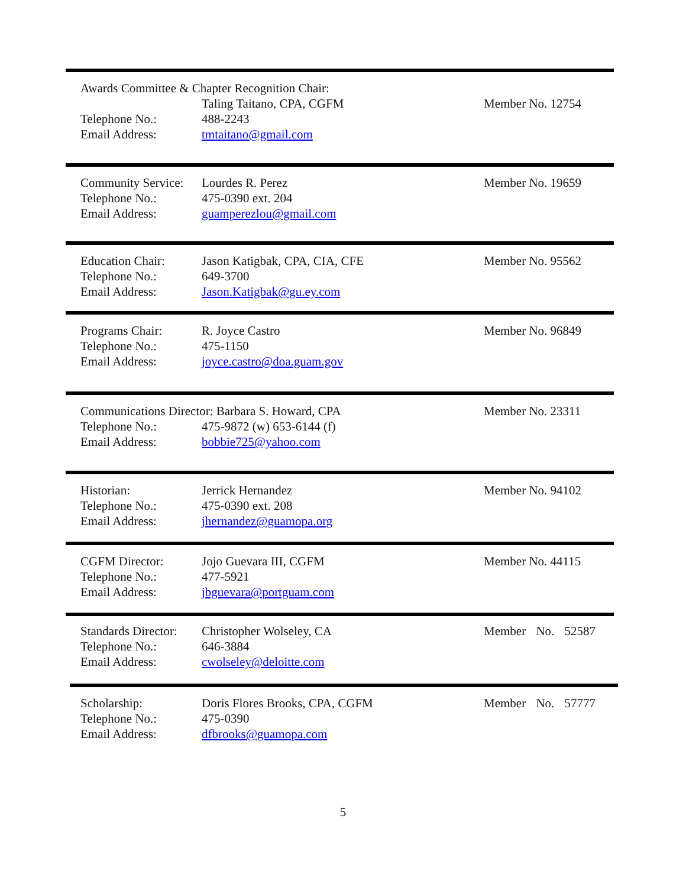Awards Committee & Chapter Recognition Chair:
Telephone No.:
Email Address:
Taling Taitano, CPA, CGFM
488-2243
tmtaitano@gmail.com
Member No. 12754
Community Service:
Telephone No.:
Email Address:
Lourdes R. Perez
475-0390 ext. 204
guamperezlou@gmail.com
Member No. 19659
Education Chair:
Telephone No.:
Email Address:
Jason Katigbak, CPA, CIA, CFE
649-3700
Jason.Katigbak@gu.ey.com
Member No. 95562
Programs Chair:
Telephone No.:
Email Address:
R. Joyce Castro
475-1150
joyce.castro@doa.guam.gov
Member No. 96849
Communications Director: Barbara S. Howard, CPA Member No. 23311
Telephone No.:
Email Address:
475-9872 (w) 653-6144 (f)
bobbie725@yahoo.com
Historian:
Telephone No.:
Email Address:
Jerrick Hernandez
475-0390 ext. 208
jhernandez@guamopa.org
Member No. 94102
CGFM Director:
Telephone No.:
Email Address:
Jojo Guevara III, CGFM
477-5921
jbguevara@portguam.com
Member No. 44115
Standards Director:
Telephone No.:
Email Address:
Christopher Wolseley, CA
646-3884
cwolseley@deloitte.com
Member No. 52587
Scholarship:
Telephone No.:
Email Address:
Doris Flores Brooks, CPA, CGFM
475-0390
dfbrooks@guamopa.com
Member No. 57777
5